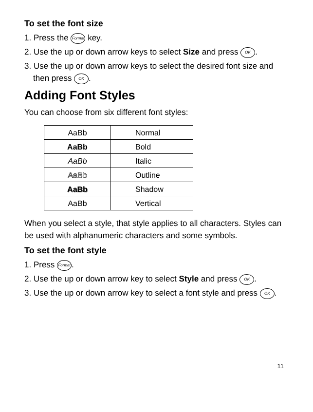To set the font size
1. Press the Format key.
2. Use the up or down arrow keys to select Size and press OK.
3. Use the up or down arrow keys to select the desired font size and then press OK.
Adding Font Styles
You can choose from six different font styles:
| AaBb | Normal |
| AaBb | Bold |
| AaBb | Italic |
| AaBb | Outline |
| AaBb | Shadow |
| AaBb | Vertical |
When you select a style, that style applies to all characters. Styles can be used with alphanumeric characters and some symbols.
To set the font style
1. Press Format.
2. Use the up or down arrow key to select Style and press OK.
3. Use the up or down arrow key to select a font style and press OK.
11